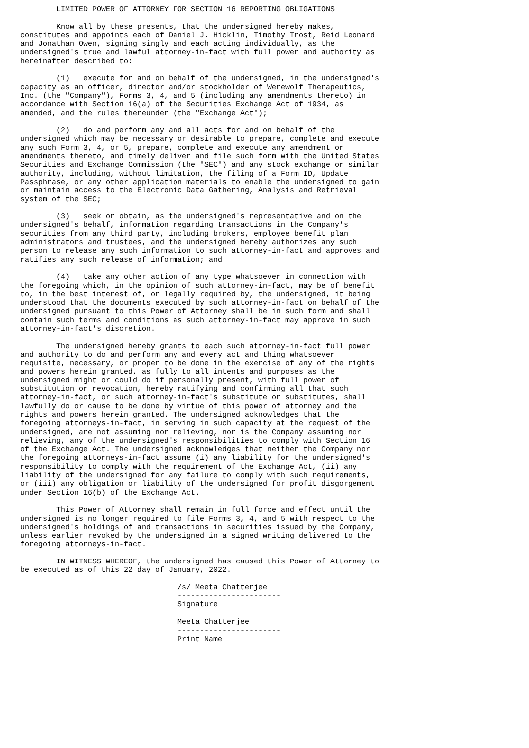LIMITED POWER OF ATTORNEY FOR SECTION 16 REPORTING OBLIGATIONS

        Know all by these presents, that the undersigned hereby makes,
constitutes and appoints each of Daniel J. Hicklin, Timothy Trost, Reid Leonard
and Jonathan Owen, signing singly and each acting individually, as the
undersigned's true and lawful attorney-in-fact with full power and authority as
hereinafter described to:

        (1)   execute for and on behalf of the undersigned, in the undersigned's
capacity as an officer, director and/or stockholder of Werewolf Therapeutics,
Inc. (the "Company"), Forms 3, 4, and 5 (including any amendments thereto) in
accordance with Section 16(a) of the Securities Exchange Act of 1934, as
amended, and the rules thereunder (the "Exchange Act");

        (2)   do and perform any and all acts for and on behalf of the
undersigned which may be necessary or desirable to prepare, complete and execute
any such Form 3, 4, or 5, prepare, complete and execute any amendment or
amendments thereto, and timely deliver and file such form with the United States
Securities and Exchange Commission (the "SEC") and any stock exchange or similar
authority, including, without limitation, the filing of a Form ID, Update
Passphrase, or any other application materials to enable the undersigned to gain
or maintain access to the Electronic Data Gathering, Analysis and Retrieval
system of the SEC;

        (3)   seek or obtain, as the undersigned's representative and on the
undersigned's behalf, information regarding transactions in the Company's
securities from any third party, including brokers, employee benefit plan
administrators and trustees, and the undersigned hereby authorizes any such
person to release any such information to such attorney-in-fact and approves and
ratifies any such release of information; and

        (4)   take any other action of any type whatsoever in connection with
the foregoing which, in the opinion of such attorney-in-fact, may be of benefit
to, in the best interest of, or legally required by, the undersigned, it being
understood that the documents executed by such attorney-in-fact on behalf of the
undersigned pursuant to this Power of Attorney shall be in such form and shall
contain such terms and conditions as such attorney-in-fact may approve in such
attorney-in-fact's discretion.

        The undersigned hereby grants to each such attorney-in-fact full power
and authority to do and perform any and every act and thing whatsoever
requisite, necessary, or proper to be done in the exercise of any of the rights
and powers herein granted, as fully to all intents and purposes as the
undersigned might or could do if personally present, with full power of
substitution or revocation, hereby ratifying and confirming all that such
attorney-in-fact, or such attorney-in-fact's substitute or substitutes, shall
lawfully do or cause to be done by virtue of this power of attorney and the
rights and powers herein granted. The undersigned acknowledges that the
foregoing attorneys-in-fact, in serving in such capacity at the request of the
undersigned, are not assuming nor relieving, nor is the Company assuming nor
relieving, any of the undersigned's responsibilities to comply with Section 16
of the Exchange Act. The undersigned acknowledges that neither the Company nor
the foregoing attorneys-in-fact assume (i) any liability for the undersigned's
responsibility to comply with the requirement of the Exchange Act, (ii) any
liability of the undersigned for any failure to comply with such requirements,
or (iii) any obligation or liability of the undersigned for profit disgorgement
under Section 16(b) of the Exchange Act.

        This Power of Attorney shall remain in full force and effect until the
undersigned is no longer required to file Forms 3, 4, and 5 with respect to the
undersigned's holdings of and transactions in securities issued by the Company,
unless earlier revoked by the undersigned in a signed writing delivered to the
foregoing attorneys-in-fact.

        IN WITNESS WHEREOF, the undersigned has caused this Power of Attorney to
be executed as of this 22 day of January, 2022.

                                   /s/ Meeta Chatterjee
                                   -----------------------
                                   Signature

                                   Meeta Chatterjee
                                   -----------------------
                                   Print Name